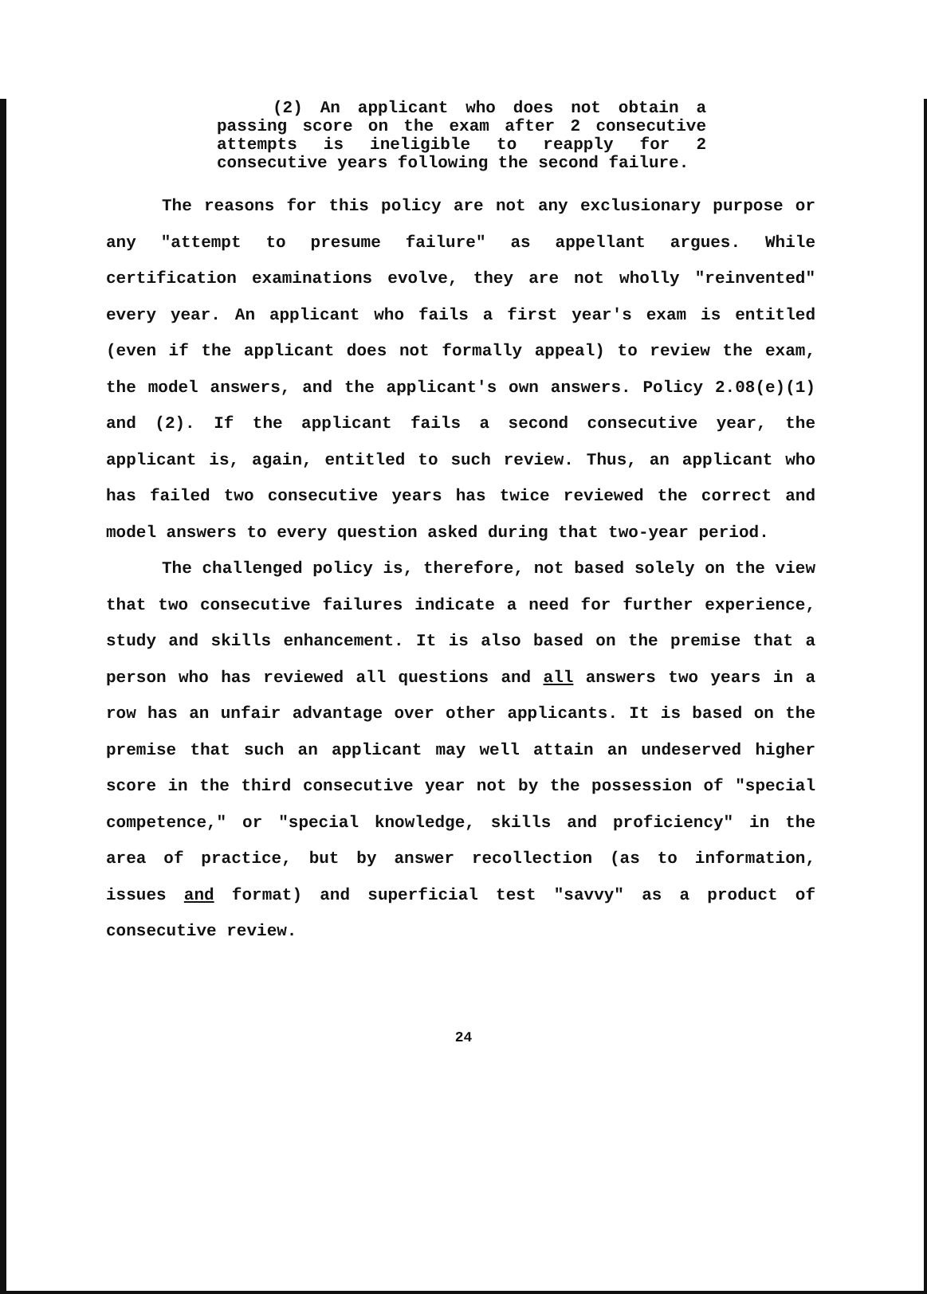(2) An applicant who does not obtain a passing score on the exam after 2 consecutive attempts is ineligible to reapply for 2 consecutive years following the second failure.
The reasons for this policy are not any exclusionary purpose or any "attempt to presume failure" as appellant argues. While certification examinations evolve, they are not wholly "reinvented" every year. An applicant who fails a first year's exam is entitled (even if the applicant does not formally appeal) to review the exam, the model answers, and the applicant's own answers. Policy 2.08(e)(1) and (2). If the applicant fails a second consecutive year, the applicant is, again, entitled to such review. Thus, an applicant who has failed two consecutive years has twice reviewed the correct and model answers to every question asked during that two-year period.
The challenged policy is, therefore, not based solely on the view that two consecutive failures indicate a need for further experience, study and skills enhancement. It is also based on the premise that a person who has reviewed all questions and all answers two years in a row has an unfair advantage over other applicants. It is based on the premise that such an applicant may well attain an undeserved higher score in the third consecutive year not by the possession of "special competence," or "special knowledge, skills and proficiency" in the area of practice, but by answer recollection (as to information, issues and format) and superficial test "savvy" as a product of consecutive review.
24